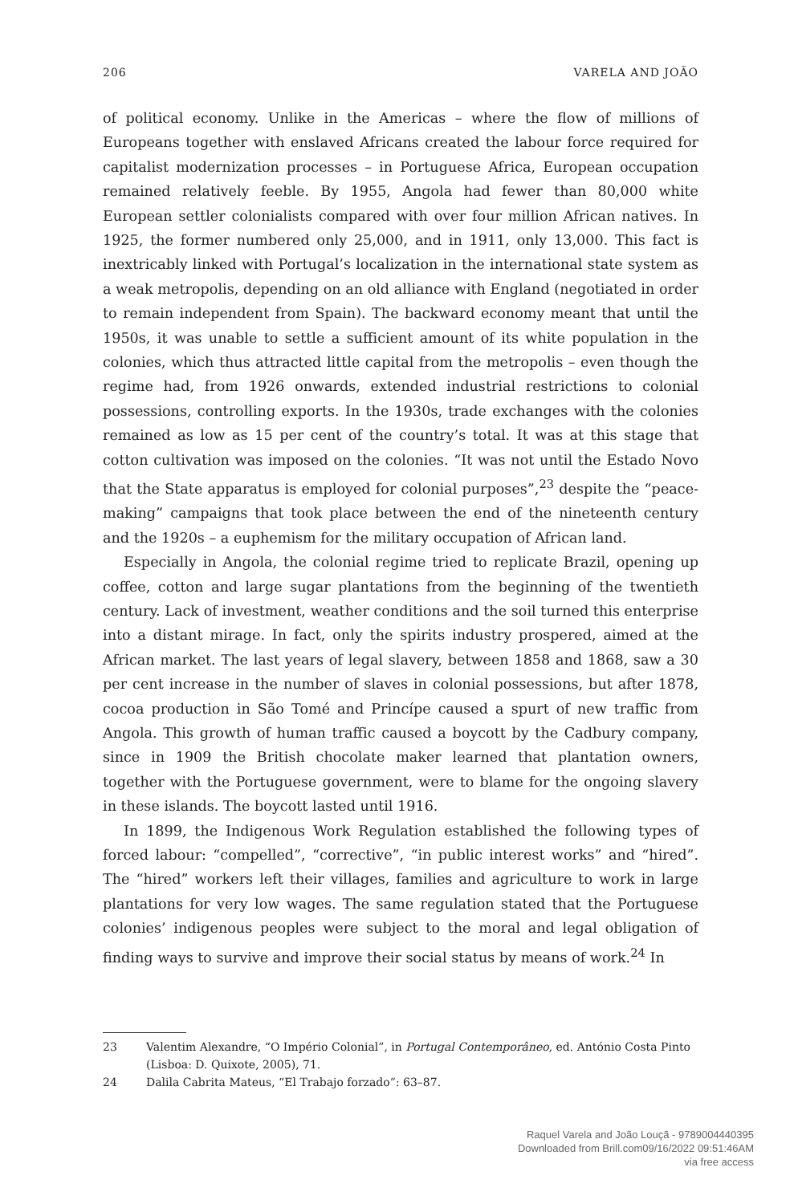206 VARELA AND JOÃO
of political economy. Unlike in the Americas – where the flow of millions of Europeans together with enslaved Africans created the labour force required for capitalist modernization processes – in Portuguese Africa, European occupation remained relatively feeble. By 1955, Angola had fewer than 80,000 white European settler colonialists compared with over four million African natives. In 1925, the former numbered only 25,000, and in 1911, only 13,000. This fact is inextricably linked with Portugal’s localization in the international state system as a weak metropolis, depending on an old alliance with England (negotiated in order to remain independent from Spain). The backward economy meant that until the 1950s, it was unable to settle a sufficient amount of its white population in the colonies, which thus attracted little capital from the metropolis – even though the regime had, from 1926 onwards, extended industrial restrictions to colonial possessions, controlling exports. In the 1930s, trade exchanges with the colonies remained as low as 15 per cent of the country’s total. It was at this stage that cotton cultivation was imposed on the colonies. “It was not until the Estado Novo that the State apparatus is employed for colonial purposes”,<sup>23</sup> despite the “peace-making” campaigns that took place between the end of the nineteenth century and the 1920s – a euphemism for the military occupation of African land.
Especially in Angola, the colonial regime tried to replicate Brazil, opening up coffee, cotton and large sugar plantations from the beginning of the twentieth century. Lack of investment, weather conditions and the soil turned this enterprise into a distant mirage. In fact, only the spirits industry prospered, aimed at the African market. The last years of legal slavery, between 1858 and 1868, saw a 30 per cent increase in the number of slaves in colonial possessions, but after 1878, cocoa production in São Tomé and Princípe caused a spurt of new traffic from Angola. This growth of human traffic caused a boycott by the Cadbury company, since in 1909 the British chocolate maker learned that plantation owners, together with the Portuguese government, were to blame for the ongoing slavery in these islands. The boycott lasted until 1916.
In 1899, the Indigenous Work Regulation established the following types of forced labour: “compelled”, “corrective”, “in public interest works” and “hired”. The “hired” workers left their villages, families and agriculture to work in large plantations for very low wages. The same regulation stated that the Portuguese colonies’ indigenous peoples were subject to the moral and legal obligation of finding ways to survive and improve their social status by means of work.<sup>24</sup> In
23 Valentim Alexandre, “O Império Colonial”, in Portugal Contemporâneo, ed. António Costa Pinto (Lisboa: D. Quixote, 2005), 71.
24 Dalila Cabrita Mateus, “El Trabajo forzado”: 63–87.
Raquel Varela and João Louçã - 9789004440395
Downloaded from Brill.com09/16/2022 09:51:46AM
via free access